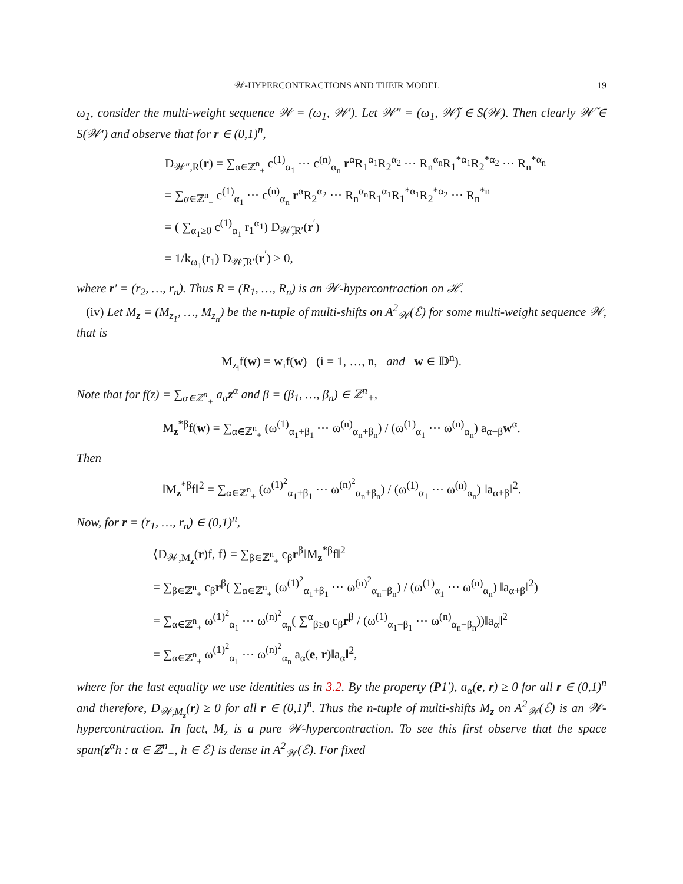𝒲-HYPERCONTRACTIONS AND THEIR MODEL 19
ω<sub>1</sub>, consider the multi-weight sequence 𝒲 = (ω<sub>1</sub>, 𝒲′). Let 𝒲″ = (ω<sub>1</sub>, 𝒲̃) ∈ S(𝒲). Then clearly 𝒲̃ ∈ S(𝒲′) and observe that for r ∈ (0,1)<sup>n</sup>,
D<sub>𝒲″,R</sub>(r) = ∑<sub>α∈ℤ<sup>n</sup><sub>+</sub></sub> c<sup>(1)</sup><sub>α<sub>1</sub></sub> ⋯ c<sup>(n)</sup><sub>α<sub>n</sub></sub> r<sup>α</sup>R<sub>1</sub><sup>α<sub>1</sub></sup>R<sub>2</sub><sup>α<sub>2</sub></sup> ⋯ R<sub>n</sub><sup>α<sub>n</sub></sup>R<sub>1</sub><sup>*α<sub>1</sub></sup>R<sub>2</sub><sup>*α<sub>2</sub></sup> ⋯ R<sub>n</sub><sup>*α<sub>n</sub></sup>
= ∑<sub>α∈ℤ<sup>n</sup><sub>+</sub></sub> c<sup>(1)</sup><sub>α<sub>1</sub></sub> ⋯ c<sup>(n)</sup><sub>α<sub>n</sub></sub> r<sup>α</sup>R<sub>2</sub><sup>α<sub>2</sub></sup> ⋯ R<sub>n</sub><sup>α<sub>n</sub></sup>R<sub>1</sub><sup>α<sub>1</sub></sup>R<sub>1</sub><sup>*α<sub>1</sub></sup>R<sub>2</sub><sup>*α<sub>2</sub></sup> ⋯ R<sub>n</sub><sup>*n</sup>
= ( ∑<sub>α<sub>1</sub>≥0</sub> c<sup>(1)</sup><sub>α<sub>1</sub></sub> r<sub>1</sub><sup>α<sub>1</sub></sup>) D<sub>𝒲̃,R′</sub>(r<sup>′</sup>)
= 1/k<sub>ω<sub>1</sub></sub>(r<sub>1</sub>) D<sub>𝒲̃,R′</sub>(r<sup>′</sup>) ≥ 0,
where r′ = (r<sub>2</sub>, …, r<sub>n</sub>). Thus R = (R<sub>1</sub>, …, R<sub>n</sub>) is an 𝒲-hypercontraction on ℋ.
(iv) Let M<sub>z</sub> = (M<sub>z<sub>1</sub></sub>, …, M<sub>z<sub>n</sub></sub>) be the n-tuple of multi-shifts on A<sup>2</sup><sub>𝒲</sub>(ℰ) for some multi-weight sequence 𝒲, that is
M<sub>z<sub>i</sub></sub>f(w) = w<sub>i</sub>f(w) (i = 1, …, n, and w ∈ 𝔻<sup>n</sup>).
Note that for f(z) = ∑<sub>α∈ℤ<sup>n</sup><sub>+</sub></sub> a<sub>α</sub>z<sup>α</sup> and β = (β<sub>1</sub>, …, β<sub>n</sub>) ∈ ℤ<sup>n</sup><sub>+</sub>,
M<sub>z</sub><sup>*β</sup>f(w) = ∑<sub>α∈ℤ<sup>n</sup><sub>+</sub></sub> (ω<sup>(1)</sup><sub>α<sub>1</sub>+β<sub>1</sub></sub> ⋯ ω<sup>(n)</sup><sub>α<sub>n</sub>+β<sub>n</sub></sub>) / (ω<sup>(1)</sup><sub>α<sub>1</sub></sub> ⋯ ω<sup>(n)</sup><sub>α<sub>n</sub></sub>) a<sub>α+β</sub>w<sup>α</sup>.
Then
‖M<sub>z</sub><sup>*β</sup>f‖<sup>2</sup> = ∑<sub>α∈ℤ<sup>n</sup><sub>+</sub></sub> (ω<sup>(1)<sup>2</sup></sup><sub>α<sub>1</sub>+β<sub>1</sub></sub> ⋯ ω<sup>(n)<sup>2</sup></sup><sub>α<sub>n</sub>+β<sub>n</sub></sub>) / (ω<sup>(1)</sup><sub>α<sub>1</sub></sub> ⋯ ω<sup>(n)</sup><sub>α<sub>n</sub></sub>) ‖a<sub>α+β</sub>‖<sup>2</sup>.
Now, for r = (r<sub>1</sub>, …, r<sub>n</sub>) ∈ (0,1)<sup>n</sup>,
⟨D<sub>𝒲,M<sub>z</sub></sub>(r)f, f⟩ = ∑<sub>β∈ℤ<sup>n</sup><sub>+</sub></sub> c<sub>β</sub>r<sup>β</sup>‖M<sub>z</sub><sup>*β</sup>f‖<sup>2</sup>
= ∑<sub>β∈ℤ<sup>n</sup><sub>+</sub></sub> c<sub>β</sub>r<sup>β</sup>( ∑<sub>α∈ℤ<sup>n</sup><sub>+</sub></sub> (ω<sup>(1)<sup>2</sup></sup><sub>α<sub>1</sub>+β<sub>1</sub></sub> ⋯ ω<sup>(n)<sup>2</sup></sup><sub>α<sub>n</sub>+β<sub>n</sub></sub>) / (ω<sup>(1)</sup><sub>α<sub>1</sub></sub> ⋯ ω<sup>(n)</sup><sub>α<sub>n</sub></sub>) ‖a<sub>α+β</sub>‖<sup>2</sup>)
= ∑<sub>α∈ℤ<sup>n</sup><sub>+</sub></sub> ω<sup>(1)<sup>2</sup></sup><sub>α<sub>1</sub></sub> ⋯ ω<sup>(n)<sup>2</sup></sup><sub>α<sub>n</sub></sub>( ∑<sup>α</sup><sub>β≥0</sub> c<sub>β</sub>r<sup>β</sup> / (ω<sup>(1)</sup><sub>α<sub>1</sub>−β<sub>1</sub></sub> ⋯ ω<sup>(n)</sup><sub>α<sub>n</sub>−β<sub>n</sub></sub>))‖a<sub>α</sub>‖<sup>2</sup>
= ∑<sub>α∈ℤ<sup>n</sup><sub>+</sub></sub> ω<sup>(1)<sup>2</sup></sup><sub>α<sub>1</sub></sub> ⋯ ω<sup>(n)<sup>2</sup></sup><sub>α<sub>n</sub></sub> a<sub>α</sub>(e, r)‖a<sub>α</sub>‖<sup>2</sup>,
where for the last equality we use identities as in 3.2. By the property (P1′), a<sub>α</sub>(e, r) ≥ 0 for all r ∈ (0,1)<sup>n</sup> and therefore, D<sub>𝒲,M<sub>z</sub></sub>(r) ≥ 0 for all r ∈ (0,1)<sup>n</sup>. Thus the n-tuple of multi-shifts M<sub>z</sub> on A<sup>2</sup><sub>𝒲</sub>(ℰ) is an 𝒲-hypercontraction. In fact, M<sub>z</sub> is a pure 𝒲-hypercontraction. To see this first observe that the space span{z<sup>α</sup>h : α ∈ ℤ<sup>n</sup><sub>+</sub>, h ∈ ℰ} is dense in A<sup>2</sup><sub>𝒲</sub>(ℰ). For fixed